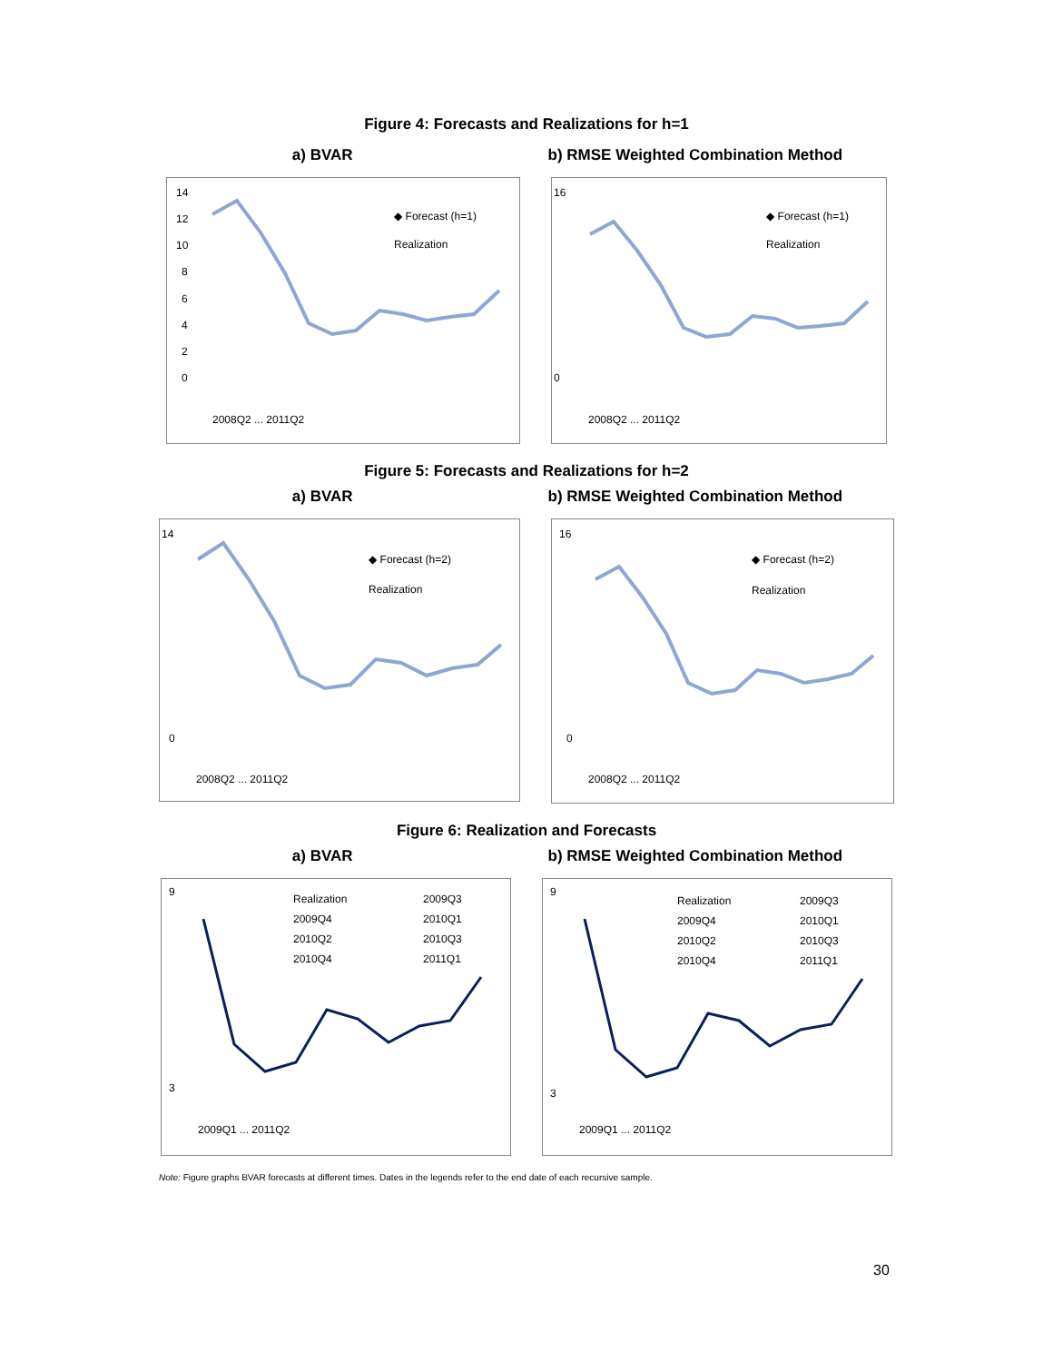Figure 4: Forecasts and Realizations for h=1
a) BVAR b) RMSE Weighted Combination Method
14
12
10
8
6
4
2
0
◆ Forecast (h=1)
Realization
2008Q2 ... 2011Q2
16
0
◆ Forecast (h=1)
Realization
2008Q2 ... 2011Q2
Figure 5: Forecasts and Realizations for h=2
a) BVAR b) RMSE Weighted Combination Method
14
0
◆ Forecast (h=2)
Realization
2008Q2 ... 2011Q2
16
0
◆ Forecast (h=2)
Realization
2008Q2 ... 2011Q2
Figure 6: Realization and Forecasts
a) BVAR b) RMSE Weighted Combination Method
9
3
Realization
2009Q3
2009Q4
2010Q1
2010Q2
2010Q3
2010Q4
2011Q1
2009Q1 ... 2011Q2
9
3
Realization
2009Q3
2009Q4
2010Q1
2010Q2
2010Q3
2010Q4
2011Q1
2009Q1 ... 2011Q2
Note: Figure graphs BVAR forecasts at different times. Dates in the legends refer to the end date of each recursive sample.
30